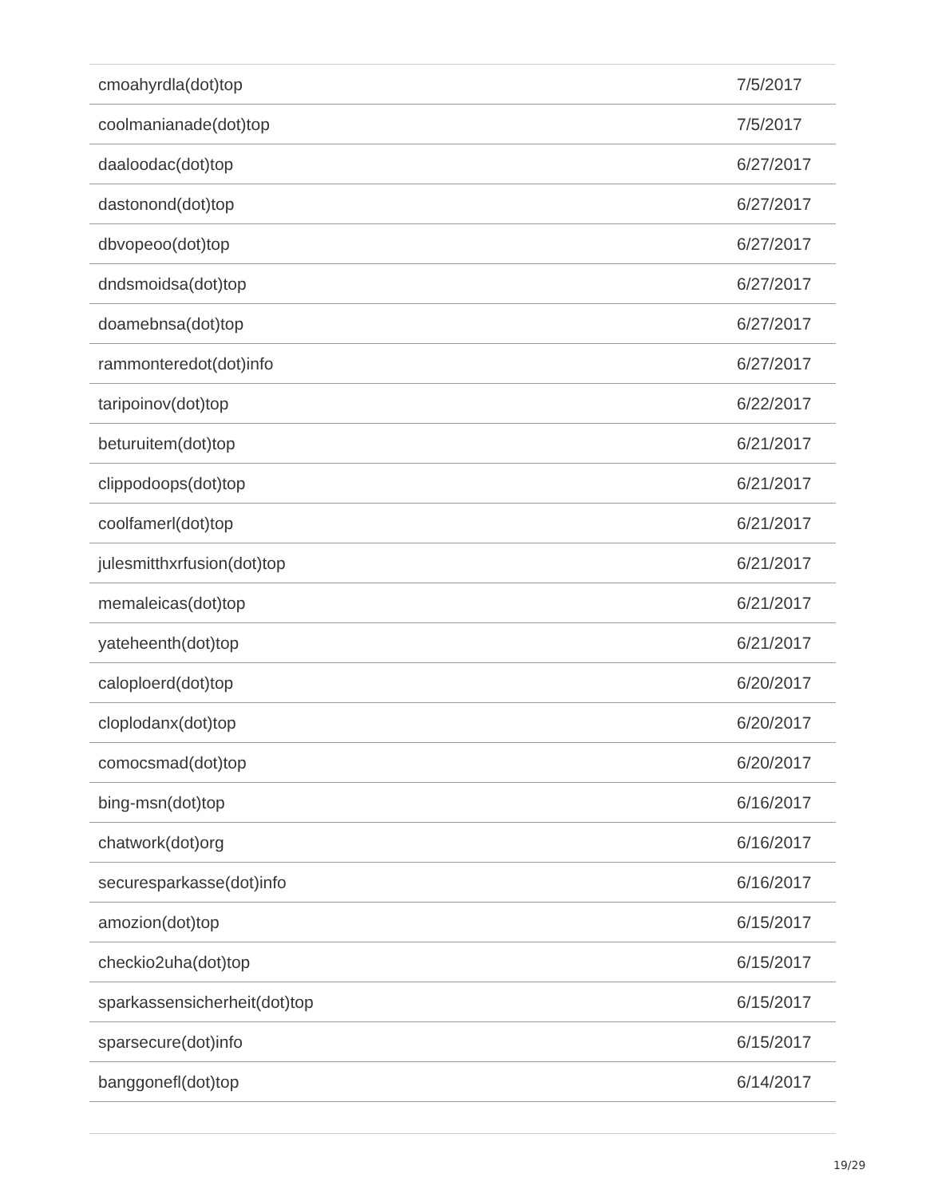| cmoahyrdla(dot)top | 7/5/2017 |
| coolmanianade(dot)top | 7/5/2017 |
| daaloodac(dot)top | 6/27/2017 |
| dastonond(dot)top | 6/27/2017 |
| dbvopeoo(dot)top | 6/27/2017 |
| dndsmoidsa(dot)top | 6/27/2017 |
| doamebnsa(dot)top | 6/27/2017 |
| rammonteredot(dot)info | 6/27/2017 |
| taripoinov(dot)top | 6/22/2017 |
| beturuitem(dot)top | 6/21/2017 |
| clippodoops(dot)top | 6/21/2017 |
| coolfamerl(dot)top | 6/21/2017 |
| julesmitthxrfusion(dot)top | 6/21/2017 |
| memaleicas(dot)top | 6/21/2017 |
| yateheenth(dot)top | 6/21/2017 |
| caloploerd(dot)top | 6/20/2017 |
| cloplodanx(dot)top | 6/20/2017 |
| comocsmad(dot)top | 6/20/2017 |
| bing-msn(dot)top | 6/16/2017 |
| chatwork(dot)org | 6/16/2017 |
| securesparkasse(dot)info | 6/16/2017 |
| amozion(dot)top | 6/15/2017 |
| checkio2uha(dot)top | 6/15/2017 |
| sparkassensicherheit(dot)top | 6/15/2017 |
| sparsecure(dot)info | 6/15/2017 |
| banggonefl(dot)top | 6/14/2017 |
19/29